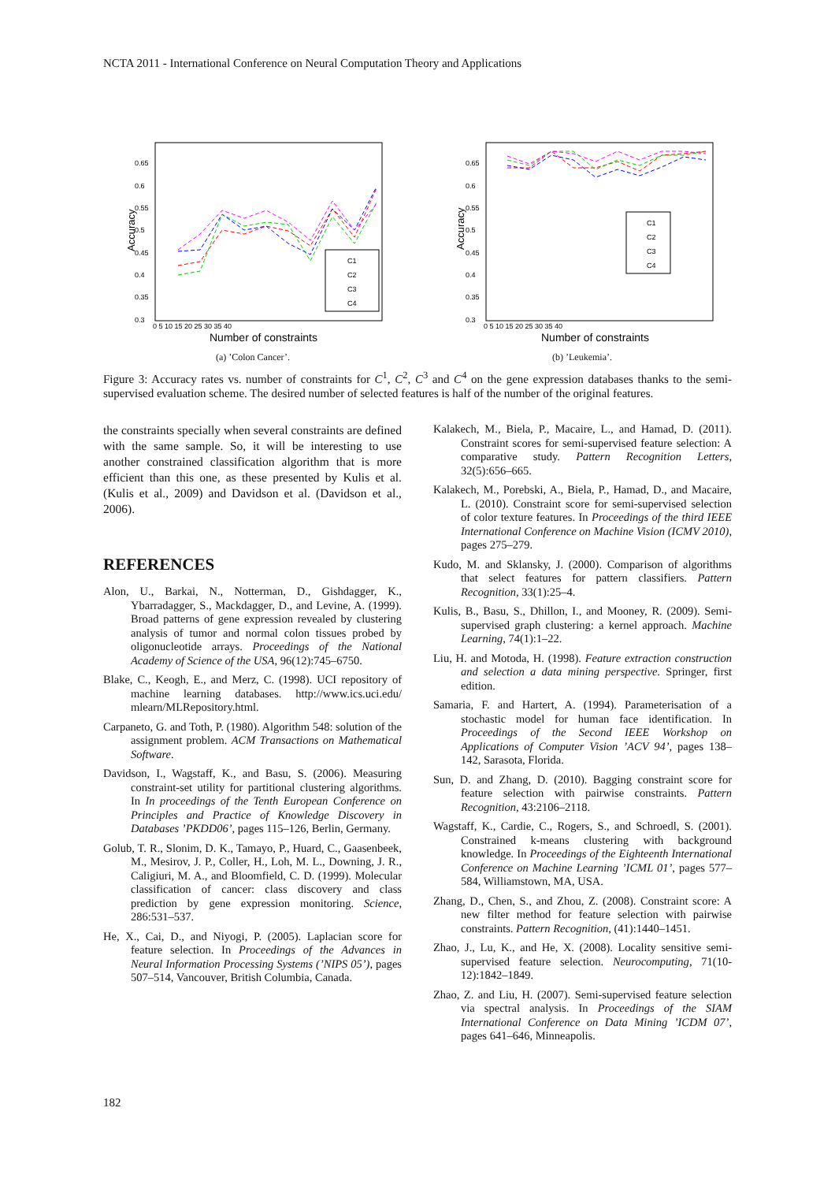NCTA 2011 - International Conference on Neural Computation Theory and Applications
Accuracy
0.65
0.6
0.55
0.5
0.45
0.4
0.35
0.3
0 5 10 15 20 25 30 35 40
Number of constraints
C1
C2
C3
C4
(a) ’Colon Cancer’.
Accuracy
0.65
0.6
0.55
0.5
0.45
0.4
0.35
0.3
0 5 10 15 20 25 30 35 40
Number of constraints
C1
C2
C3
C4
(b) ’Leukemia’.
Figure 3: Accuracy rates vs. number of constraints for C<sup>1</sup>, C<sup>2</sup>, C<sup>3</sup> and C<sup>4</sup> on the gene expression databases thanks to the semi-supervised evaluation scheme. The desired number of selected features is half of the number of the original features.
the constraints specially when several constraints are defined with the same sample. So, it will be interesting to use another constrained classification algorithm that is more efficient than this one, as these presented by Kulis et al. (Kulis et al., 2009) and Davidson et al. (Davidson et al., 2006).
REFERENCES
Alon, U., Barkai, N., Notterman, D., Gishdagger, K., Ybarradagger, S., Mackdagger, D., and Levine, A. (1999). Broad patterns of gene expression revealed by clustering analysis of tumor and normal colon tissues probed by oligonucleotide arrays. Proceedings of the National Academy of Science of the USA, 96(12):745–6750.
Blake, C., Keogh, E., and Merz, C. (1998). UCI repository of machine learning databases. http://www.ics.uci.edu/ mlearn/MLRepository.html.
Carpaneto, G. and Toth, P. (1980). Algorithm 548: solution of the assignment problem. ACM Transactions on Mathematical Software.
Davidson, I., Wagstaff, K., and Basu, S. (2006). Measuring constraint-set utility for partitional clustering algorithms. In In proceedings of the Tenth European Conference on Principles and Practice of Knowledge Discovery in Databases ’PKDD06’, pages 115–126, Berlin, Germany.
Golub, T. R., Slonim, D. K., Tamayo, P., Huard, C., Gaasenbeek, M., Mesirov, J. P., Coller, H., Loh, M. L., Downing, J. R., Caligiuri, M. A., and Bloomfield, C. D. (1999). Molecular classification of cancer: class discovery and class prediction by gene expression monitoring. Science, 286:531–537.
He, X., Cai, D., and Niyogi, P. (2005). Laplacian score for feature selection. In Proceedings of the Advances in Neural Information Processing Systems (’NIPS 05’), pages 507–514, Vancouver, British Columbia, Canada.
Kalakech, M., Biela, P., Macaire, L., and Hamad, D. (2011). Constraint scores for semi-supervised feature selection: A comparative study. Pattern Recognition Letters, 32(5):656–665.
Kalakech, M., Porebski, A., Biela, P., Hamad, D., and Macaire, L. (2010). Constraint score for semi-supervised selection of color texture features. In Proceedings of the third IEEE International Conference on Machine Vision (ICMV 2010), pages 275–279.
Kudo, M. and Sklansky, J. (2000). Comparison of algorithms that select features for pattern classifiers. Pattern Recognition, 33(1):25–4.
Kulis, B., Basu, S., Dhillon, I., and Mooney, R. (2009). Semi-supervised graph clustering: a kernel approach. Machine Learning, 74(1):1–22.
Liu, H. and Motoda, H. (1998). Feature extraction construction and selection a data mining perspective. Springer, first edition.
Samaria, F. and Hartert, A. (1994). Parameterisation of a stochastic model for human face identification. In Proceedings of the Second IEEE Workshop on Applications of Computer Vision ’ACV 94’, pages 138–142, Sarasota, Florida.
Sun, D. and Zhang, D. (2010). Bagging constraint score for feature selection with pairwise constraints. Pattern Recognition, 43:2106–2118.
Wagstaff, K., Cardie, C., Rogers, S., and Schroedl, S. (2001). Constrained k-means clustering with background knowledge. In Proceedings of the Eighteenth International Conference on Machine Learning ’ICML 01’, pages 577–584, Williamstown, MA, USA.
Zhang, D., Chen, S., and Zhou, Z. (2008). Constraint score: A new filter method for feature selection with pairwise constraints. Pattern Recognition, (41):1440–1451.
Zhao, J., Lu, K., and He, X. (2008). Locality sensitive semi-supervised feature selection. Neurocomputing, 71(10-12):1842–1849.
Zhao, Z. and Liu, H. (2007). Semi-supervised feature selection via spectral analysis. In Proceedings of the SIAM International Conference on Data Mining ’ICDM 07’, pages 641–646, Minneapolis.
182